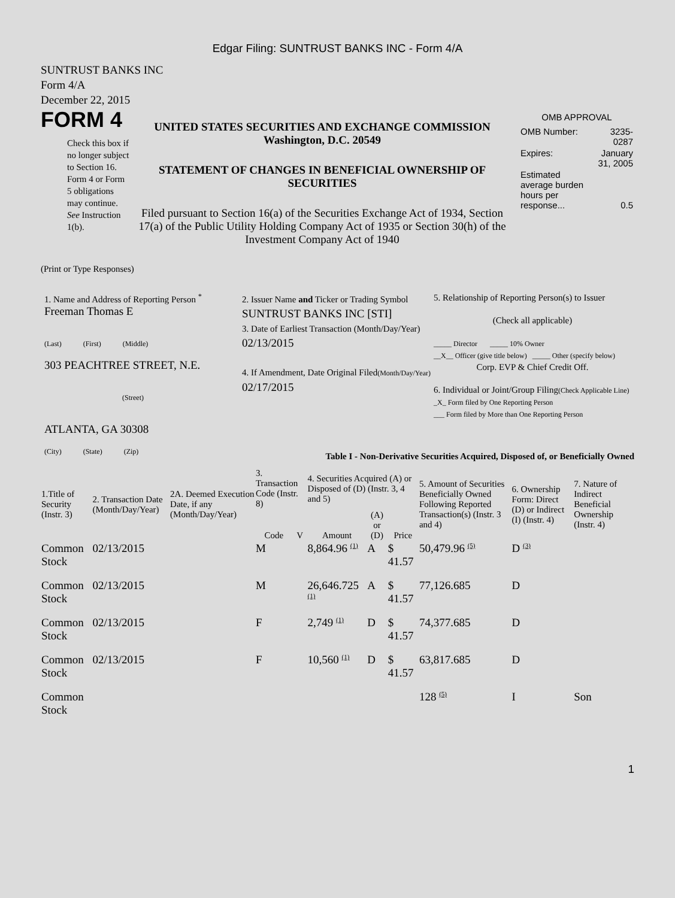Edgar Filing: SUNTRUST BANKS INC - Form 4/A
SUNTRUST BANKS INC
Form 4/A
December 22, 2015
FORM 4
Check this box if no longer subject to Section 16. Form 4 or Form 5 obligations may continue. See Instruction 1(b).
UNITED STATES SECURITIES AND EXCHANGE COMMISSION
Washington, D.C. 20549
STATEMENT OF CHANGES IN BENEFICIAL OWNERSHIP OF SECURITIES
Filed pursuant to Section 16(a) of the Securities Exchange Act of 1934, Section 17(a) of the Public Utility Holding Company Act of 1935 or Section 30(h) of the Investment Company Act of 1940
OMB APPROVAL
| OMB Number: | 3235-0287 |
| Expires: | January 31, 2005 |
| Estimated average burden hours per response... | 0.5 |
(Print or Type Responses)
1. Name and Address of Reporting Person <sup>*</sup>
Freeman Thomas E
(Last) (First) (Middle)
303 PEACHTREE STREET, N.E.
(Street)
ATLANTA, GA 30308
(City) (State) (Zip)
2. Issuer Name and Ticker or Trading Symbol
SUNTRUST BANKS INC [STI]
3. Date of Earliest Transaction (Month/Day/Year)
02/13/2015
4. If Amendment, Date Original Filed(Month/Day/Year)
02/17/2015
5. Relationship of Reporting Person(s) to Issuer
(Check all applicable)
_____ Director _____ 10% Owner
__X__ Officer (give title below) _____ Other (specify below)
Corp. EVP & Chief Credit Off.
6. Individual or Joint/Group Filing(Check Applicable Line)
_X_ Form filed by One Reporting Person
___ Form filed by More than One Reporting Person
Table I - Non-Derivative Securities Acquired, Disposed of, or Beneficially Owned
| 1.Title of Security (Instr. 3) | 2. Transaction Date (Month/Day/Year) | 2A. Deemed Execution Date, if any (Month/Day/Year) | 3. Transaction Code (Instr. 8) | | 4. Securities Acquired (A) or Disposed of (D) (Instr. 3, 4 and 5) | | | 5. Amount of Securities Beneficially Owned Following Reported Transaction(s) (Instr. 3 and 4) | 6. Ownership Form: Direct (D) or Indirect (I) (Instr. 4) | 7. Nature of Indirect Beneficial Ownership (Instr. 4) |
| --- | --- | --- | --- | --- | --- | --- | --- | --- | --- | --- |
| | | | Code | V | Amount | (A) or (D) | Price | | | |
| Common Stock | 02/13/2015 | | M | | 8,864.96 (1) | A | $ 41.57 | 50,479.96 (5) | D (3) | |
| Common Stock | 02/13/2015 | | M | | 26,646.725 (1) | A | $ 41.57 | 77,126.685 | D | |
| Common Stock | 02/13/2015 | | F | | 2,749 (1) | D | $ 41.57 | 74,377.685 | D | |
| Common Stock | 02/13/2015 | | F | | 10,560 (1) | D | $ 41.57 | 63,817.685 | D | |
| Common Stock | | | | | | | | 128 (5) | I | Son |
1